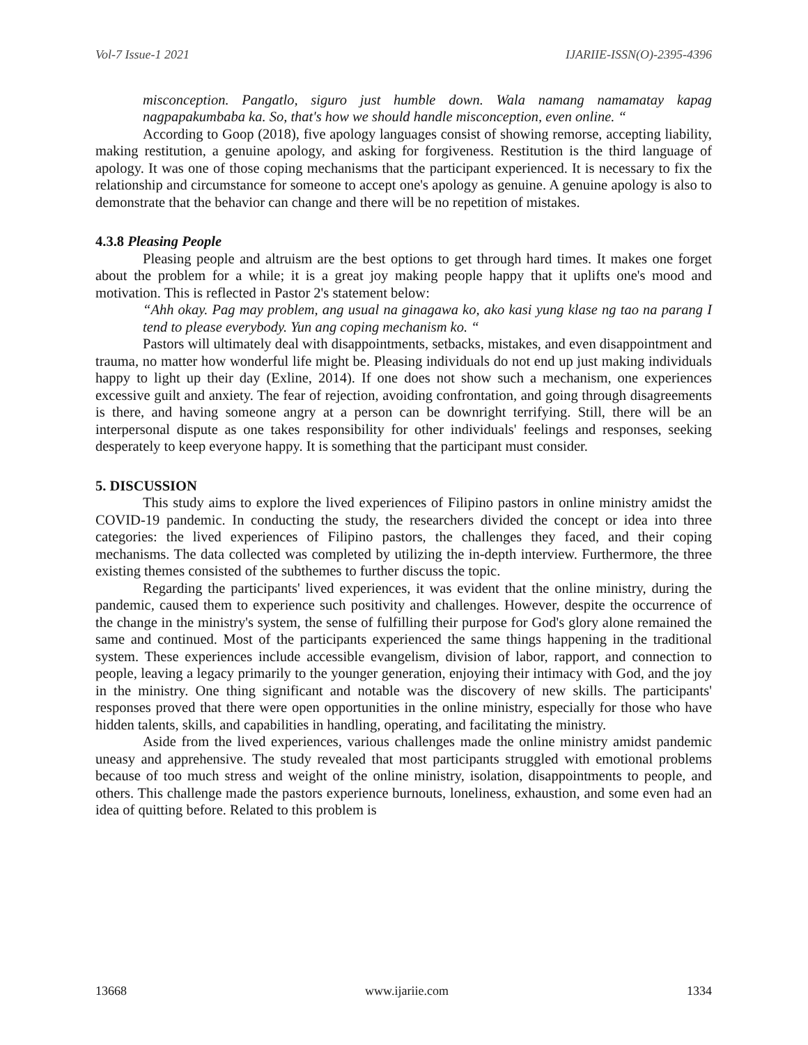Vol-7 Issue-1 2021 IJARIIE-ISSN(O)-2395-4396
misconception. Pangatlo, siguro just humble down. Wala namang namamatay kapag nagpapakumbaba ka. So, that's how we should handle misconception, even online. “
According to Goop (2018), five apology languages consist of showing remorse, accepting liability, making restitution, a genuine apology, and asking for forgiveness. Restitution is the third language of apology. It was one of those coping mechanisms that the participant experienced. It is necessary to fix the relationship and circumstance for someone to accept one's apology as genuine. A genuine apology is also to demonstrate that the behavior can change and there will be no repetition of mistakes.
4.3.8 Pleasing People
Pleasing people and altruism are the best options to get through hard times. It makes one forget about the problem for a while; it is a great joy making people happy that it uplifts one's mood and motivation. This is reflected in Pastor 2's statement below:
“Ahh okay. Pag may problem, ang usual na ginagawa ko, ako kasi yung klase ng tao na parang I tend to please everybody. Yun ang coping mechanism ko. “
Pastors will ultimately deal with disappointments, setbacks, mistakes, and even disappointment and trauma, no matter how wonderful life might be. Pleasing individuals do not end up just making individuals happy to light up their day (Exline, 2014). If one does not show such a mechanism, one experiences excessive guilt and anxiety. The fear of rejection, avoiding confrontation, and going through disagreements is there, and having someone angry at a person can be downright terrifying. Still, there will be an interpersonal dispute as one takes responsibility for other individuals' feelings and responses, seeking desperately to keep everyone happy. It is something that the participant must consider.
5. DISCUSSION
This study aims to explore the lived experiences of Filipino pastors in online ministry amidst the COVID-19 pandemic. In conducting the study, the researchers divided the concept or idea into three categories: the lived experiences of Filipino pastors, the challenges they faced, and their coping mechanisms. The data collected was completed by utilizing the in-depth interview. Furthermore, the three existing themes consisted of the subthemes to further discuss the topic.
Regarding the participants' lived experiences, it was evident that the online ministry, during the pandemic, caused them to experience such positivity and challenges. However, despite the occurrence of the change in the ministry's system, the sense of fulfilling their purpose for God's glory alone remained the same and continued. Most of the participants experienced the same things happening in the traditional system. These experiences include accessible evangelism, division of labor, rapport, and connection to people, leaving a legacy primarily to the younger generation, enjoying their intimacy with God, and the joy in the ministry. One thing significant and notable was the discovery of new skills. The participants' responses proved that there were open opportunities in the online ministry, especially for those who have hidden talents, skills, and capabilities in handling, operating, and facilitating the ministry.
Aside from the lived experiences, various challenges made the online ministry amidst pandemic uneasy and apprehensive. The study revealed that most participants struggled with emotional problems because of too much stress and weight of the online ministry, isolation, disappointments to people, and others. This challenge made the pastors experience burnouts, loneliness, exhaustion, and some even had an idea of quitting before. Related to this problem is
13668 www.ijariie.com 1334